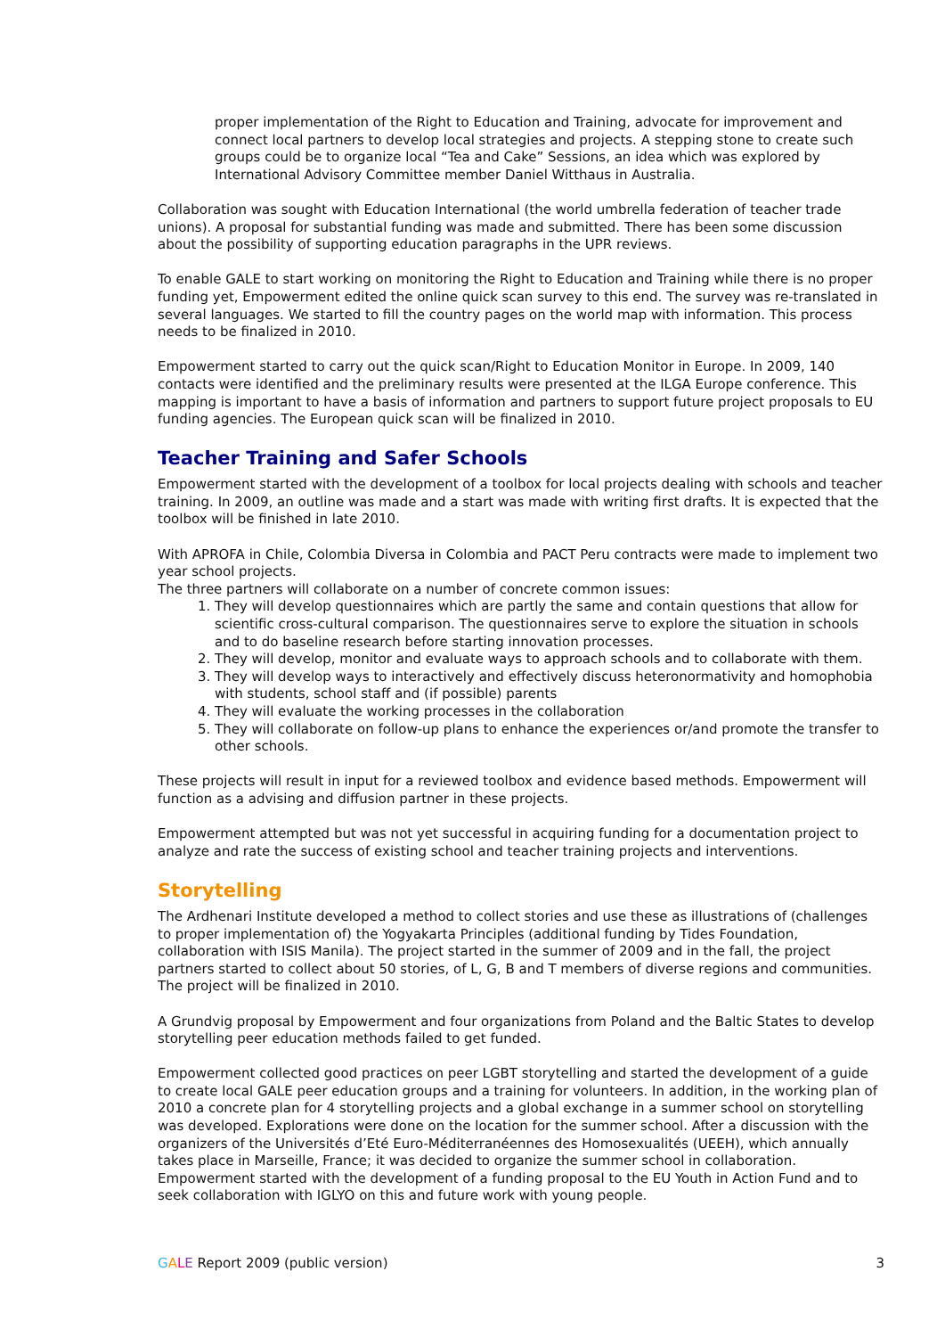proper implementation of the Right to Education and Training, advocate for improvement and connect local partners to develop local strategies and projects. A stepping stone to create such groups could be to organize local “Tea and Cake” Sessions, an idea which was explored by International Advisory Committee member Daniel Witthaus in Australia.
Collaboration was sought with Education International (the world umbrella federation of teacher trade unions). A proposal for substantial funding was made and submitted. There has been some discussion about the possibility of supporting education paragraphs in the UPR reviews.
To enable GALE to start working on monitoring the Right to Education and Training while there is no proper funding yet, Empowerment edited the online quick scan survey to this end. The survey was re-translated in several languages. We started to fill the country pages on the world map with information. This process needs to be finalized in 2010.
Empowerment started to carry out the quick scan/Right to Education Monitor in Europe. In 2009, 140 contacts were identified and the preliminary results were presented at the ILGA Europe conference. This mapping is important to have a basis of information and partners to support future project proposals to EU funding agencies. The European quick scan will be finalized in 2010.
Teacher Training and Safer Schools
Empowerment started with the development of a toolbox for local projects dealing with schools and teacher training. In 2009, an outline was made and a start was made with writing first drafts. It is expected that the toolbox will be finished in late 2010.
With APROFA in Chile, Colombia Diversa in Colombia and PACT Peru contracts were made to implement two year school projects.
The three partners will collaborate on a number of concrete common issues:
1. They will develop questionnaires which are partly the same and contain questions that allow for scientific cross-cultural comparison. The questionnaires serve to explore the situation in schools and to do baseline research before starting innovation processes.
2. They will develop, monitor and evaluate ways to approach schools and to collaborate with them.
3. They will develop ways to interactively and effectively discuss heteronormativity and homophobia with students, school staff and (if possible) parents
4. They will evaluate the working processes in the collaboration
5. They will collaborate on follow-up plans to enhance the experiences or/and promote the transfer to other schools.
These projects will result in input for a reviewed toolbox and evidence based methods. Empowerment will function as a advising and diffusion partner in these projects.
Empowerment attempted but was not yet successful in acquiring funding for a documentation project to analyze and rate the success of existing school and teacher training projects and interventions.
Storytelling
The Ardhenari Institute developed a method to collect stories and use these as illustrations of (challenges to proper implementation of) the Yogyakarta Principles (additional funding by Tides Foundation, collaboration with ISIS Manila). The project started in the summer of 2009 and in the fall, the project partners started to collect about 50 stories, of L, G, B and T members of diverse regions and communities. The project will be finalized in 2010.
A Grundvig proposal by Empowerment and four organizations from Poland and the Baltic States to develop storytelling peer education methods failed to get funded.
Empowerment collected good practices on peer LGBT storytelling and started the development of a guide to create local GALE peer education groups and a training for volunteers. In addition, in the working plan of 2010 a concrete plan for 4 storytelling projects and a global exchange in a summer school on storytelling was developed. Explorations were done on the location for the summer school. After a discussion with the organizers of the Universités d’Eté Euro-Méditerranéennes des Homosexualités (UEEH), which annually takes place in Marseille, France; it was decided to organize the summer school in collaboration. Empowerment started with the development of a funding proposal to the EU Youth in Action Fund and to seek collaboration with IGLYO on this and future work with young people.
GALE Report 2009 (public version) 3